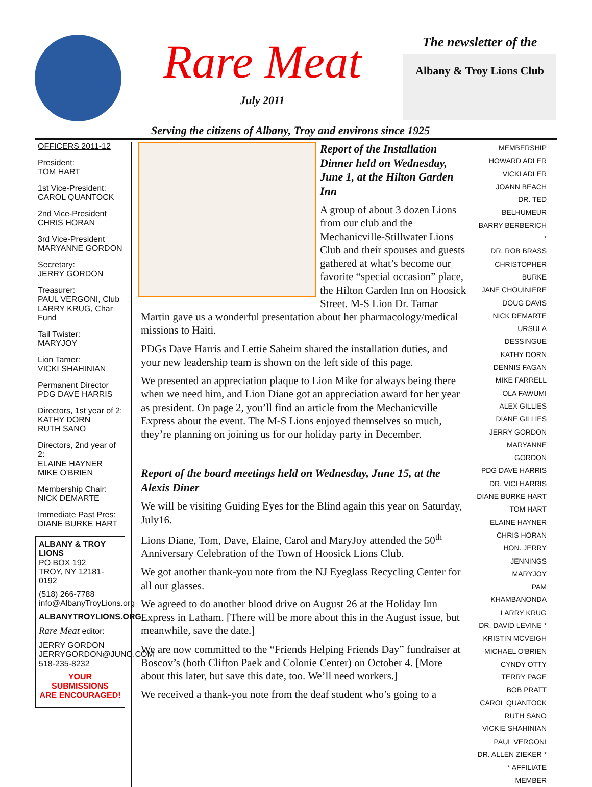Rare Meat
July 2011
The newsletter of the
Albany & Troy Lions Club
Serving the citizens of Albany, Troy and environs since 1925
OFFICERS 2011-12
President:
TOM HART
1st Vice-President:
CAROL QUANTOCK
2nd Vice-President
CHRIS HORAN
3rd Vice-President
MARYANNE GORDON
Secretary:
JERRY GORDON
Treasurer:
PAUL VERGONI, Club
LARRY KRUG, Char Fund
Tail Twister:
MARYJOY
Lion Tamer:
VICKI SHAHINIAN
Permanent Director
PDG DAVE HARRIS
Directors, 1st year of 2:
KATHY DORN
RUTH SANO
Directors, 2nd year of 2:
ELAINE HAYNER
MIKE O'BRIEN
Membership Chair:
NICK DEMARTE
Immediate Past Pres:
DIANE BURKE HART
ALBANY & TROY LIONS
PO BOX 192
TROY, NY 12181-0192
(518) 266-7788
info@AlbanyTroyLions.org
ALBANYTROYLIONS.ORG
Rare Meat editor:
JERRY GORDON
JERRYGORDON@JUNO.COM
518-235-8232
YOUR SUBMISSIONS
ARE ENCOURAGED!
Report of the Installation Dinner held on Wednesday, June 1, at the Hilton Garden Inn
A group of about 3 dozen Lions from our club and the Mechanicville-Stillwater Lions Club and their spouses and guests gathered at what’s become our favorite “special occasion” place, the Hilton Garden Inn on Hoosick Street. M-S Lion Dr. Tamar Martin gave us a wonderful presentation about her pharmacology/medical missions to Haiti.
PDGs Dave Harris and Lettie Saheim shared the installation duties, and your new leadership team is shown on the left side of this page.
We presented an appreciation plaque to Lion Mike for always being there when we need him, and Lion Diane got an appreciation award for her year as president. On page 2, you’ll find an article from the Mechanicville Express about the event. The M-S Lions enjoyed themselves so much, they’re planning on joining us for our holiday party in December.
Report of the board meetings held on Wednesday, June 15, at the Alexis Diner
We will be visiting Guiding Eyes for the Blind again this year on Saturday, July16.
Lions Diane, Tom, Dave, Elaine, Carol and MaryJoy attended the 50<sup>th</sup> Anniversary Celebration of the Town of Hoosick Lions Club.
We got another thank-you note from the NJ Eyeglass Recycling Center for all our glasses.
We agreed to do another blood drive on August 26 at the Holiday Inn Express in Latham. [There will be more about this in the August issue, but meanwhile, save the date.]
We are now committed to the “Friends Helping Friends Day” fundraiser at Boscov’s (both Clifton Paek and Colonie Center) on October 4. [More about this later, but save this date, too. We’ll need workers.]
We received a thank-you note from the deaf student who’s going to a
MEMBERSHIP
HOWARD ADLER
VICKI ADLER
JOANN BEACH
DR. TED BELHUMEUR
BARRY BERBERICH *
DR. ROB BRASS
CHRISTOPHER BURKE
JANE CHOUINIERE
DOUG DAVIS
NICK DEMARTE
URSULA DESSINGUE
KATHY DORN
DENNIS FAGAN
MIKE FARRELL
OLA FAWUMI
ALEX GILLIES
DIANE GILLIES
JERRY GORDON
MARYANNE GORDON
PDG DAVE HARRIS
DR. VICI HARRIS
DIANE BURKE HART
TOM HART
ELAINE HAYNER
CHRIS HORAN
HON. JERRY JENNINGS
MARYJOY
PAM KHAMBANONDA
LARRY KRUG
DR. DAVID LEVINE *
KRISTIN MCVEIGH
MICHAEL O'BRIEN
CYNDY OTTY
TERRY PAGE
BOB PRATT
CAROL QUANTOCK
RUTH SANO
VICKIE SHAHINIAN
PAUL VERGONI
DR. ALLEN ZIEKER *
* AFFILIATE MEMBER